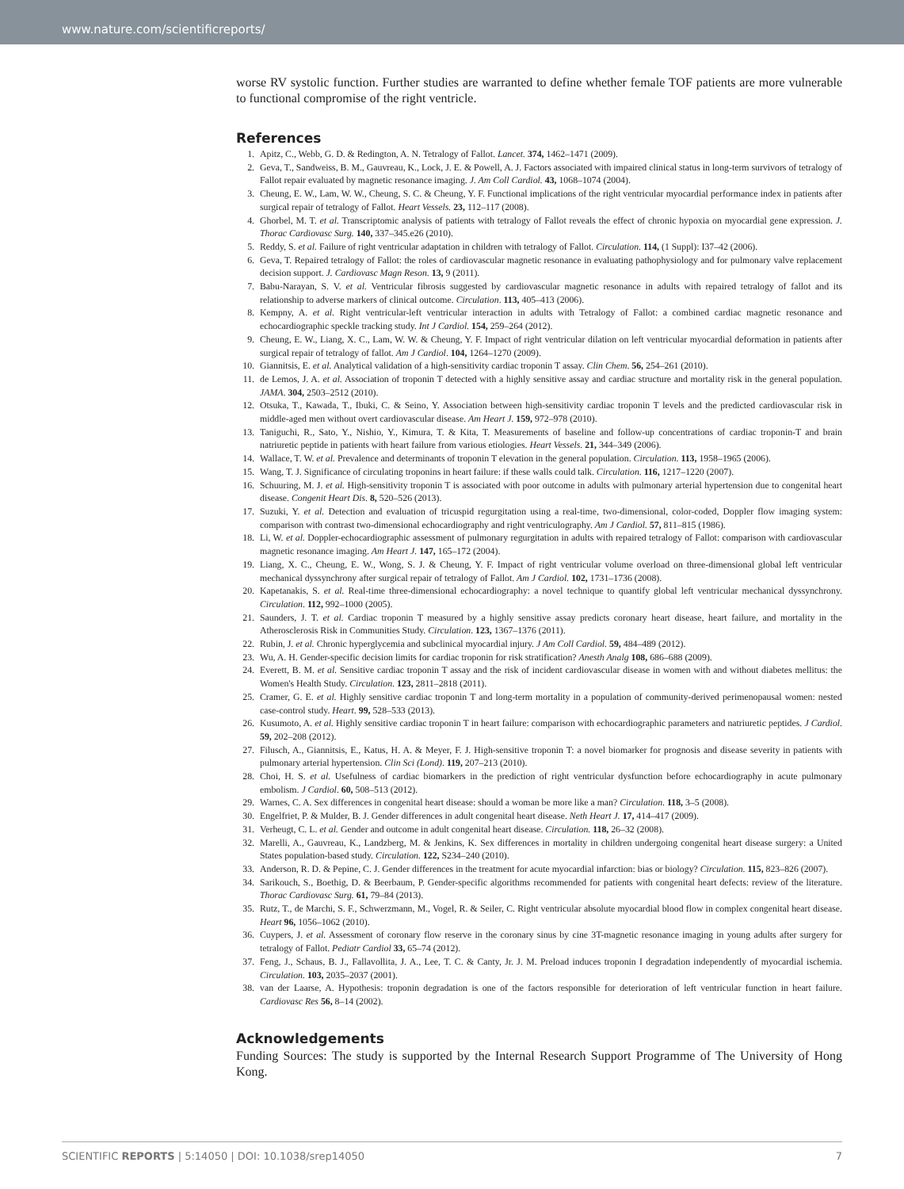www.nature.com/scientificreports/
worse RV systolic function. Further studies are warranted to define whether female TOF patients are more vulnerable to functional compromise of the right ventricle.
References
1. Apitz, C., Webb, G. D. & Redington, A. N. Tetralogy of Fallot. Lancet. 374, 1462–1471 (2009).
2. Geva, T., Sandweiss, B. M., Gauvreau, K., Lock, J. E. & Powell, A. J. Factors associated with impaired clinical status in long-term survivors of tetralogy of Fallot repair evaluated by magnetic resonance imaging. J. Am Coll Cardiol. 43, 1068–1074 (2004).
3. Cheung, E. W., Lam, W. W., Cheung, S. C. & Cheung, Y. F. Functional implications of the right ventricular myocardial performance index in patients after surgical repair of tetralogy of Fallot. Heart Vessels. 23, 112–117 (2008).
4. Ghorbel, M. T. et al. Transcriptomic analysis of patients with tetralogy of Fallot reveals the effect of chronic hypoxia on myocardial gene expression. J. Thorac Cardiovasc Surg. 140, 337–345.e26 (2010).
5. Reddy, S. et al. Failure of right ventricular adaptation in children with tetralogy of Fallot. Circulation. 114, (1 Suppl): I37–42 (2006).
6. Geva, T. Repaired tetralogy of Fallot: the roles of cardiovascular magnetic resonance in evaluating pathophysiology and for pulmonary valve replacement decision support. J. Cardiovasc Magn Reson. 13, 9 (2011).
7. Babu-Narayan, S. V. et al. Ventricular fibrosis suggested by cardiovascular magnetic resonance in adults with repaired tetralogy of fallot and its relationship to adverse markers of clinical outcome. Circulation. 113, 405–413 (2006).
8. Kempny, A. et al. Right ventricular-left ventricular interaction in adults with Tetralogy of Fallot: a combined cardiac magnetic resonance and echocardiographic speckle tracking study. Int J Cardiol. 154, 259–264 (2012).
9. Cheung, E. W., Liang, X. C., Lam, W. W. & Cheung, Y. F. Impact of right ventricular dilation on left ventricular myocardial deformation in patients after surgical repair of tetralogy of fallot. Am J Cardiol. 104, 1264–1270 (2009).
10. Giannitsis, E. et al. Analytical validation of a high-sensitivity cardiac troponin T assay. Clin Chem. 56, 254–261 (2010).
11. de Lemos, J. A. et al. Association of troponin T detected with a highly sensitive assay and cardiac structure and mortality risk in the general population. JAMA. 304, 2503–2512 (2010).
12. Otsuka, T., Kawada, T., Ibuki, C. & Seino, Y. Association between high-sensitivity cardiac troponin T levels and the predicted cardiovascular risk in middle-aged men without overt cardiovascular disease. Am Heart J. 159, 972–978 (2010).
13. Taniguchi, R., Sato, Y., Nishio, Y., Kimura, T. & Kita, T. Measurements of baseline and follow-up concentrations of cardiac troponin-T and brain natriuretic peptide in patients with heart failure from various etiologies. Heart Vessels. 21, 344–349 (2006).
14. Wallace, T. W. et al. Prevalence and determinants of troponin T elevation in the general population. Circulation. 113, 1958–1965 (2006).
15. Wang, T. J. Significance of circulating troponins in heart failure: if these walls could talk. Circulation. 116, 1217–1220 (2007).
16. Schuuring, M. J. et al. High-sensitivity troponin T is associated with poor outcome in adults with pulmonary arterial hypertension due to congenital heart disease. Congenit Heart Dis. 8, 520–526 (2013).
17. Suzuki, Y. et al. Detection and evaluation of tricuspid regurgitation using a real-time, two-dimensional, color-coded, Doppler flow imaging system: comparison with contrast two-dimensional echocardiography and right ventriculography. Am J Cardiol. 57, 811–815 (1986).
18. Li, W. et al. Doppler-echocardiographic assessment of pulmonary regurgitation in adults with repaired tetralogy of Fallot: comparison with cardiovascular magnetic resonance imaging. Am Heart J. 147, 165–172 (2004).
19. Liang, X. C., Cheung, E. W., Wong, S. J. & Cheung, Y. F. Impact of right ventricular volume overload on three-dimensional global left ventricular mechanical dyssynchrony after surgical repair of tetralogy of Fallot. Am J Cardiol. 102, 1731–1736 (2008).
20. Kapetanakis, S. et al. Real-time three-dimensional echocardiography: a novel technique to quantify global left ventricular mechanical dyssynchrony. Circulation. 112, 992–1000 (2005).
21. Saunders, J. T. et al. Cardiac troponin T measured by a highly sensitive assay predicts coronary heart disease, heart failure, and mortality in the Atherosclerosis Risk in Communities Study. Circulation. 123, 1367–1376 (2011).
22. Rubin, J. et al. Chronic hyperglycemia and subclinical myocardial injury. J Am Coll Cardiol. 59, 484–489 (2012).
23. Wu, A. H. Gender-specific decision limits for cardiac troponin for risk stratification? Anesth Analg 108, 686–688 (2009).
24. Everett, B. M. et al. Sensitive cardiac troponin T assay and the risk of incident cardiovascular disease in women with and without diabetes mellitus: the Women's Health Study. Circulation. 123, 2811–2818 (2011).
25. Cramer, G. E. et al. Highly sensitive cardiac troponin T and long-term mortality in a population of community-derived perimenopausal women: nested case-control study. Heart. 99, 528–533 (2013).
26. Kusumoto, A. et al. Highly sensitive cardiac troponin T in heart failure: comparison with echocardiographic parameters and natriuretic peptides. J Cardiol. 59, 202–208 (2012).
27. Filusch, A., Giannitsis, E., Katus, H. A. & Meyer, F. J. High-sensitive troponin T: a novel biomarker for prognosis and disease severity in patients with pulmonary arterial hypertension. Clin Sci (Lond). 119, 207–213 (2010).
28. Choi, H. S. et al. Usefulness of cardiac biomarkers in the prediction of right ventricular dysfunction before echocardiography in acute pulmonary embolism. J Cardiol. 60, 508–513 (2012).
29. Warnes, C. A. Sex differences in congenital heart disease: should a woman be more like a man? Circulation. 118, 3–5 (2008).
30. Engelfriet, P. & Mulder, B. J. Gender differences in adult congenital heart disease. Neth Heart J. 17, 414–417 (2009).
31. Verheugt, C. L. et al. Gender and outcome in adult congenital heart disease. Circulation. 118, 26–32 (2008).
32. Marelli, A., Gauvreau, K., Landzberg, M. & Jenkins, K. Sex differences in mortality in children undergoing congenital heart disease surgery: a United States population-based study. Circulation. 122, S234–240 (2010).
33. Anderson, R. D. & Pepine, C. J. Gender differences in the treatment for acute myocardial infarction: bias or biology? Circulation. 115, 823–826 (2007).
34. Sarikouch, S., Boethig, D. & Beerbaum, P. Gender-specific algorithms recommended for patients with congenital heart defects: review of the literature. Thorac Cardiovasc Surg. 61, 79–84 (2013).
35. Rutz, T., de Marchi, S. F., Schwerzmann, M., Vogel, R. & Seiler, C. Right ventricular absolute myocardial blood flow in complex congenital heart disease. Heart 96, 1056–1062 (2010).
36. Cuypers, J. et al. Assessment of coronary flow reserve in the coronary sinus by cine 3T-magnetic resonance imaging in young adults after surgery for tetralogy of Fallot. Pediatr Cardiol 33, 65–74 (2012).
37. Feng, J., Schaus, B. J., Fallavollita, J. A., Lee, T. C. & Canty, Jr. J. M. Preload induces troponin I degradation independently of myocardial ischemia. Circulation. 103, 2035–2037 (2001).
38. van der Laarse, A. Hypothesis: troponin degradation is one of the factors responsible for deterioration of left ventricular function in heart failure. Cardiovasc Res 56, 8–14 (2002).
Acknowledgements
Funding Sources: The study is supported by the Internal Research Support Programme of The University of Hong Kong.
SCIENTIFIC REPORTS | 5:14050 | DOI: 10.1038/srep14050 7